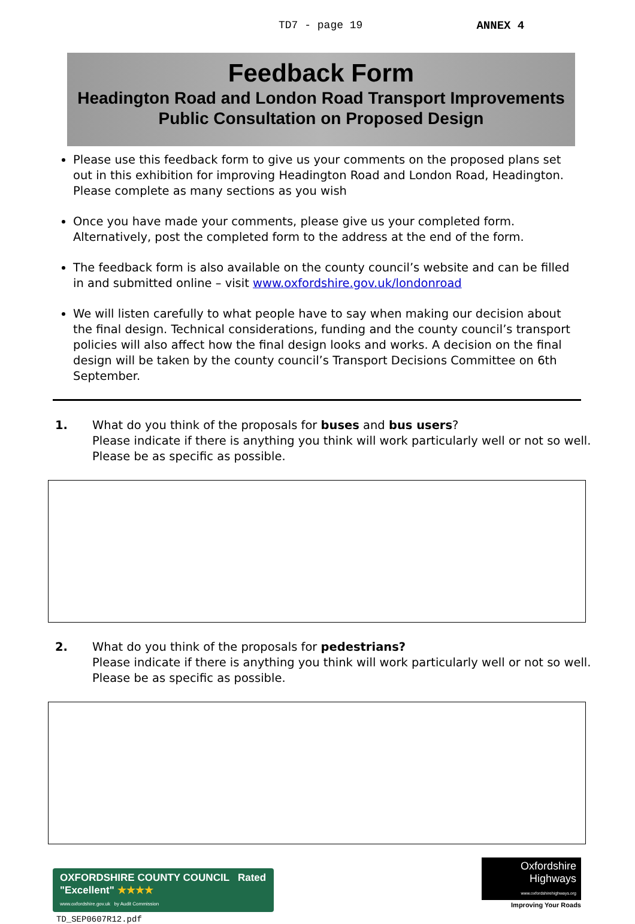TD7 - page 19 ANNEX 4
Feedback Form
Headington Road and London Road Transport Improvements
Public Consultation on Proposed Design
Please use this feedback form to give us your comments on the proposed plans set out in this exhibition for improving Headington Road and London Road, Headington. Please complete as many sections as you wish
Once you have made your comments, please give us your completed form. Alternatively, post the completed form to the address at the end of the form.
The feedback form is also available on the county council’s website and can be filled in and submitted online – visit www.oxfordshire.gov.uk/londonroad
We will listen carefully to what people have to say when making our decision about the final design. Technical considerations, funding and the county council’s transport policies will also affect how the final design looks and works. A decision on the final design will be taken by the county council’s Transport Decisions Committee on 6th September.
1. What do you think of the proposals for buses and bus users?
Please indicate if there is anything you think will work particularly well or not so well.
Please be as specific as possible.
2. What do you think of the proposals for pedestrians?
Please indicate if there is anything you think will work particularly well or not so well.
Please be as specific as possible.
OXFORDSHIRE COUNTY COUNCIL Rated "Excellent" ★★★★
www.oxfordshire.gov.uk by Audit Commission
Oxfordshire Highways
www.oxfordshirehighways.org
Improving Your Roads
TD_SEP0607R12.pdf